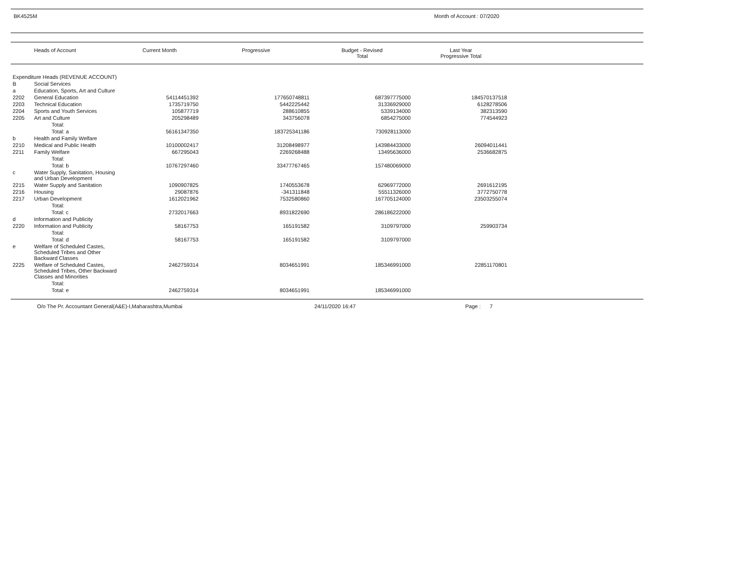BK4525M Month of Account : 07/2020
| | Heads of Account | Current Month | Progressive | Budget - Revised Total | Last Year Progressive Total | |
| --- | --- | --- | --- | --- | --- | --- |
| Expenditure Heads (REVENUE ACCOUNT) | | | | | | |
| B | Social Services | | | | | |
| a | Education, Sports, Art and Culture | | | | | |
| 2202 | General Education | 54114451392 | 177650748811 | 687397775000 | 184570137518 | |
| 2203 | Technical Education | 1735719750 | 5442225442 | 31336929000 | 6128278506 | |
| 2204 | Sports and Youth Services | 105877719 | 288610855 | 5339134000 | 382313590 | |
| 2205 | Art and Culture | 205298489 | 343756078 | 6854275000 | 774544923 | |
| | Total: | | | | | |
| | Total: a | 56161347350 | 183725341186 | 730928113000 | | |
| b | Health and Family Welfare | | | | | |
| 2210 | Medical and Public Health | 10100002417 | 31208498977 | 143984433000 | 26094011441 | |
| 2211 | Family Welfare | 667295043 | 2269268488 | 13495636000 | 2536682875 | |
| | Total: | | | | | |
| | Total: b | 10767297460 | 33477767465 | 157480069000 | | |
| c | Water Supply, Sanitation, Housing and Urban Development | | | | | |
| 2215 | Water Supply and Sanitation | 1090907825 | 1740553678 | 62969772000 | 2691612195 | |
| 2216 | Housing | 29087876 | -341311848 | 55511326000 | 3772750778 | |
| 2217 | Urban Development | 1612021962 | 7532580860 | 167705124000 | 23503255074 | |
| | Total: | | | | | |
| | Total: c | 2732017663 | 8931822690 | 286186222000 | | |
| d | Information and Publicity | | | | | |
| 2220 | Information and Publicity | 58167753 | 165191582 | 3109797000 | 259903734 | |
| | Total: | | | | | |
| | Total: d | 58167753 | 165191582 | 3109797000 | | |
| e | Welfare of Scheduled Castes, Scheduled Tribes and Other Backward Classes | | | | | |
| 2225 | Welfare of Scheduled Castes, Scheduled Tribes, Other Backward Classes and Minorities | 2462759314 | 8034651991 | 185346991000 | 22851170801 | |
| | Total: | | | | | |
| | Total: e | 2462759314 | 8034651991 | 185346991000 | | |
O/o The Pr. Accountant General(A&E)-I,Maharashtra,Mumbai 24/11/2020 16:47 Page : 7